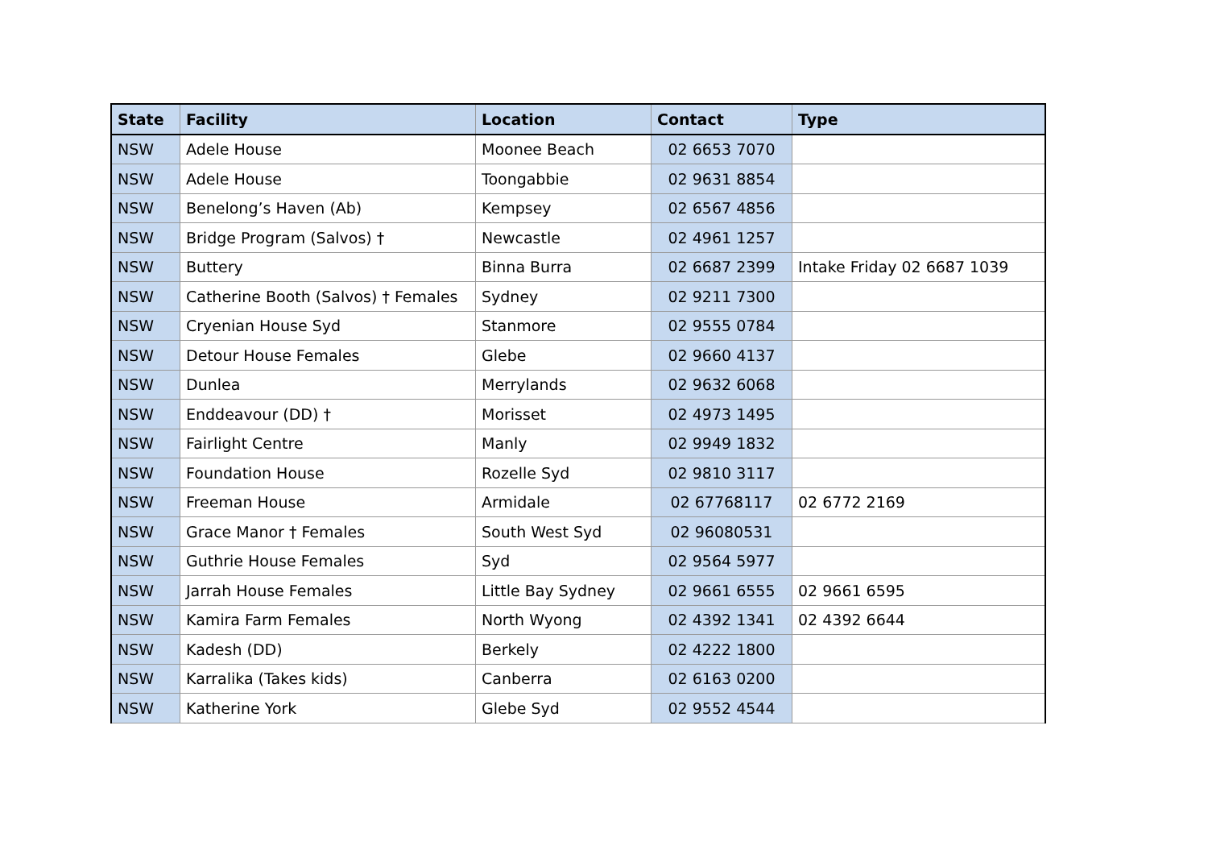| State | Facility | Location | Contact | Type |
| --- | --- | --- | --- | --- |
| NSW | Adele House | Moonee Beach | 02 6653 7070 | |
| NSW | Adele House | Toongabbie | 02 9631 8854 | |
| NSW | Benelong’s Haven (Ab) | Kempsey | 02 6567 4856 | |
| NSW | Bridge Program (Salvos) † | Newcastle | 02 4961 1257 | |
| NSW | Buttery | Binna Burra | 02 6687 2399 | Intake Friday 02 6687 1039 |
| NSW | Catherine Booth (Salvos) † Females | Sydney | 02 9211 7300 | |
| NSW | Cryenian House Syd | Stanmore | 02 9555 0784 | |
| NSW | Detour House Females | Glebe | 02 9660 4137 | |
| NSW | Dunlea | Merrylands | 02 9632 6068 | |
| NSW | Enddeavour (DD) † | Morisset | 02 4973 1495 | |
| NSW | Fairlight Centre | Manly | 02 9949 1832 | |
| NSW | Foundation House | Rozelle Syd | 02 9810 3117 | |
| NSW | Freeman House | Armidale | 02 67768117 | 02 6772 2169 |
| NSW | Grace Manor † Females | South West Syd | 02 96080531 | |
| NSW | Guthrie House Females | Syd | 02 9564 5977 | |
| NSW | Jarrah House Females | Little Bay Sydney | 02 9661 6555 | 02 9661 6595 |
| NSW | Kamira Farm Females | North Wyong | 02 4392 1341 | 02 4392 6644 |
| NSW | Kadesh (DD) | Berkely | 02 4222 1800 | |
| NSW | Karralika (Takes kids) | Canberra | 02 6163 0200 | |
| NSW | Katherine York | Glebe Syd | 02 9552 4544 | |